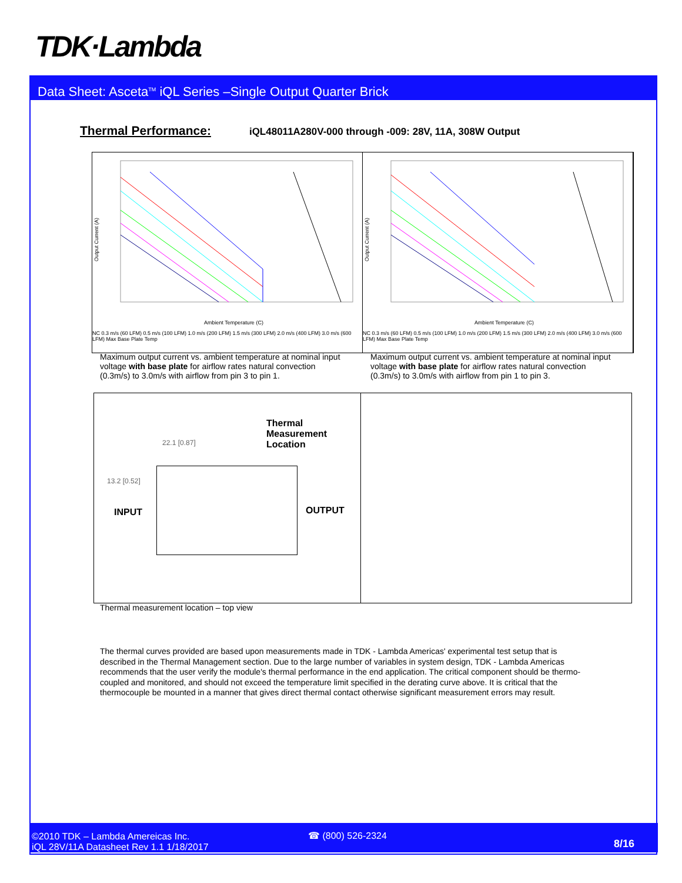TDK·Lambda
Data Sheet: Asceta<sup>TM</sup> iQL Series –Single Output Quarter Brick
Thermal Performance:
iQL48011A280V-000 through -009: 28V, 11A, 308W Output
Output Current (A)
Ambient Temperature (C)
NC 0.3 m/s (60 LFM) 0.5 m/s (100 LFM) 1.0 m/s (200 LFM) 1.5 m/s (300 LFM) 2.0 m/s (400 LFM) 3.0 m/s (600 LFM) Max Base Plate Temp
Output Current (A)
Ambient Temperature (C)
NC 0.3 m/s (60 LFM) 0.5 m/s (100 LFM) 1.0 m/s (200 LFM) 1.5 m/s (300 LFM) 2.0 m/s (400 LFM) 3.0 m/s (600 LFM) Max Base Plate Temp
Maximum output current vs. ambient temperature at nominal input voltage with base plate for airflow rates natural convection (0.3m/s) to 3.0m/s with airflow from pin 3 to pin 1.
Maximum output current vs. ambient temperature at nominal input voltage with base plate for airflow rates natural convection (0.3m/s) to 3.0m/s with airflow from pin 1 to pin 3.
Thermal
Measurement
Location
22.1 [0.87]
13.2 [0.52]
INPUT OUTPUT
Thermal measurement location – top view
The thermal curves provided are based upon measurements made in TDK - Lambda Americas' experimental test setup that is described in the Thermal Management section. Due to the large number of variables in system design, TDK - Lambda Americas recommends that the user verify the module's thermal performance in the end application. The critical component should be thermo- coupled and monitored, and should not exceed the temperature limit specified in the derating curve above. It is critical that the thermocouple be mounted in a manner that gives direct thermal contact otherwise significant measurement errors may result.
©2010 TDK – Lambda Amereicas Inc.
iQL 28V/11A Datasheet Rev 1.1 1/18/2017
☎ (800) 526-2324
8/16